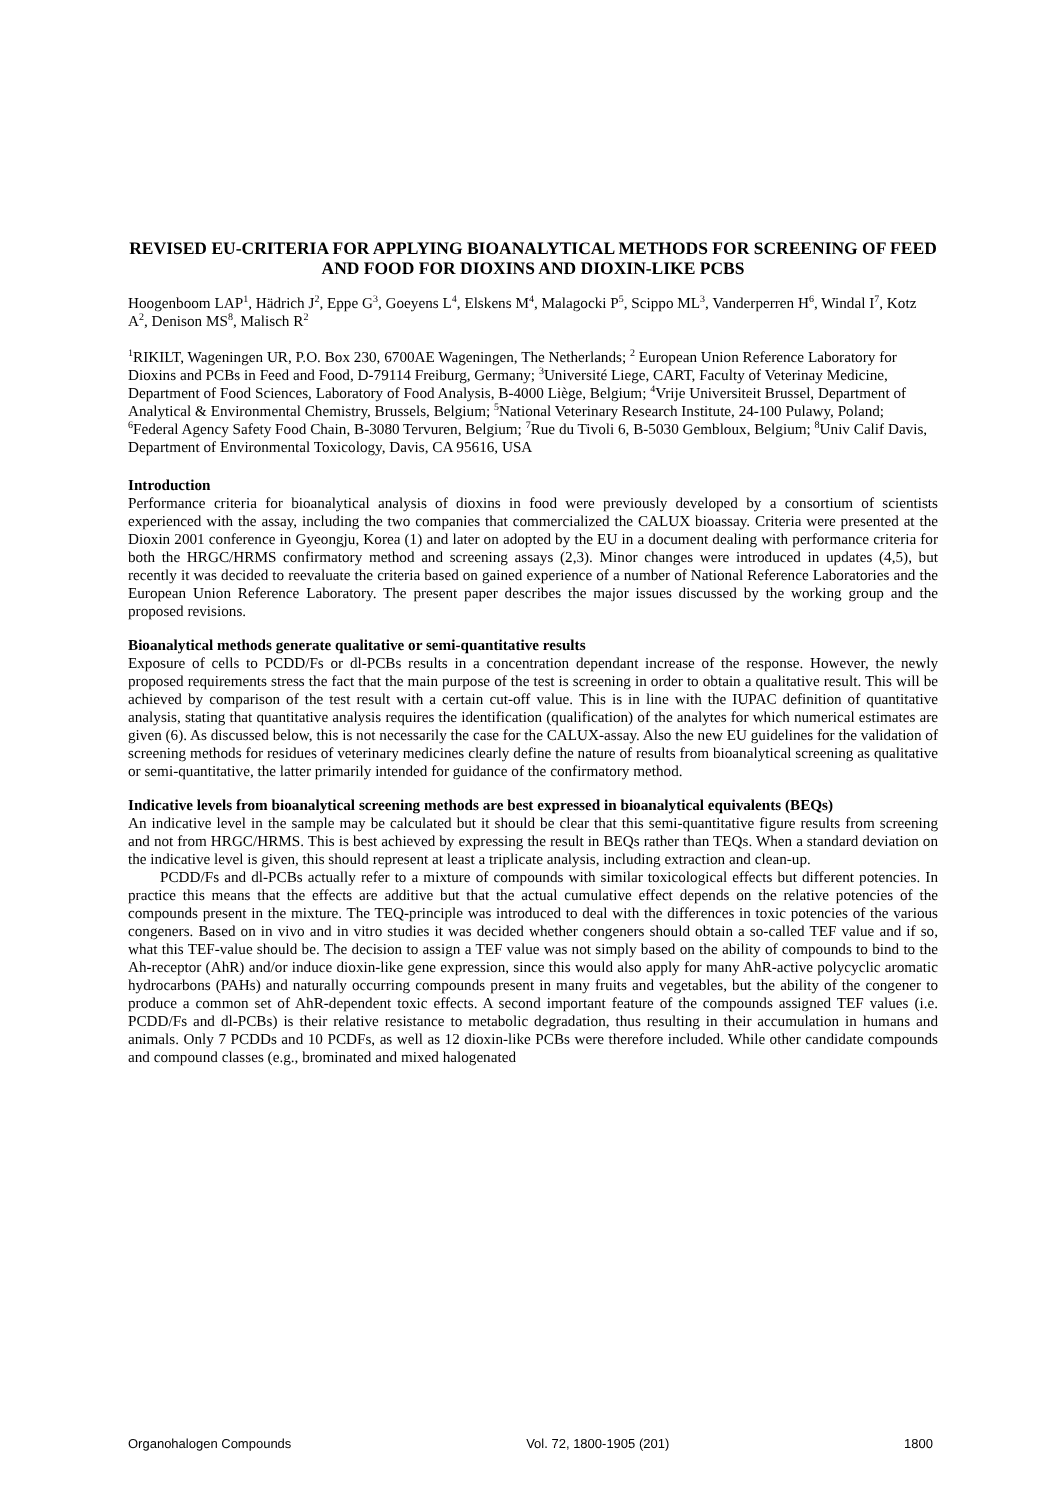REVISED EU-CRITERIA FOR APPLYING BIOANALYTICAL METHODS FOR SCREENING OF FEED AND FOOD FOR DIOXINS AND DIOXIN-LIKE PCBS
Hoogenboom LAP<sup>1</sup>, Hädrich J<sup>2</sup>, Eppe G<sup>3</sup>, Goeyens L<sup>4</sup>, Elskens M<sup>4</sup>, Malagocki P<sup>5</sup>, Scippo ML<sup>3</sup>, Vanderperren H<sup>6</sup>, Windal I<sup>7</sup>, Kotz A<sup>2</sup>, Denison MS<sup>8</sup>, Malisch R<sup>2</sup>
<sup>1</sup> RIKILT, Wageningen UR, P.O. Box 230, 6700AE Wageningen, The Netherlands; <sup>2</sup> European Union Reference Laboratory for Dioxins and PCBs in Feed and Food, D-79114 Freiburg, Germany; <sup>3</sup>Université Liege, CART, Faculty of Veterinay Medicine, Department of Food Sciences, Laboratory of Food Analysis, B-4000 Liège, Belgium; <sup>4</sup>Vrije Universiteit Brussel, Department of Analytical & Environmental Chemistry, Brussels, Belgium; <sup>5</sup>National Veterinary Research Institute, 24-100 Pulawy, Poland; <sup>6</sup>Federal Agency Safety Food Chain, B-3080 Tervuren, Belgium; <sup>7</sup>Rue du Tivoli 6, B-5030 Gembloux, Belgium; <sup>8</sup>Univ Calif Davis, Department of Environmental Toxicology, Davis, CA 95616, USA
Introduction
Performance criteria for bioanalytical analysis of dioxins in food were previously developed by a consortium of scientists experienced with the assay, including the two companies that commercialized the CALUX bioassay. Criteria were presented at the Dioxin 2001 conference in Gyeongju, Korea (1) and later on adopted by the EU in a document dealing with performance criteria for both the HRGC/HRMS confirmatory method and screening assays (2,3). Minor changes were introduced in updates (4,5), but recently it was decided to reevaluate the criteria based on gained experience of a number of National Reference Laboratories and the European Union Reference Laboratory. The present paper describes the major issues discussed by the working group and the proposed revisions.
Bioanalytical methods generate qualitative or semi-quantitative results
Exposure of cells to PCDD/Fs or dl-PCBs results in a concentration dependant increase of the response. However, the newly proposed requirements stress the fact that the main purpose of the test is screening in order to obtain a qualitative result. This will be achieved by comparison of the test result with a certain cut-off value. This is in line with the IUPAC definition of quantitative analysis, stating that quantitative analysis requires the identification (qualification) of the analytes for which numerical estimates are given (6). As discussed below, this is not necessarily the case for the CALUX-assay. Also the new EU guidelines for the validation of screening methods for residues of veterinary medicines clearly define the nature of results from bioanalytical screening as qualitative or semi-quantitative, the latter primarily intended for guidance of the confirmatory method.
Indicative levels from bioanalytical screening methods are best expressed in bioanalytical equivalents (BEQs)
An indicative level in the sample may be calculated but it should be clear that this semi-quantitative figure results from screening and not from HRGC/HRMS. This is best achieved by expressing the result in BEQs rather than TEQs. When a standard deviation on the indicative level is given, this should represent at least a triplicate analysis, including extraction and clean-up.
PCDD/Fs and dl-PCBs actually refer to a mixture of compounds with similar toxicological effects but different potencies. In practice this means that the effects are additive but that the actual cumulative effect depends on the relative potencies of the compounds present in the mixture. The TEQ-principle was introduced to deal with the differences in toxic potencies of the various congeners. Based on in vivo and in vitro studies it was decided whether congeners should obtain a so-called TEF value and if so, what this TEF-value should be. The decision to assign a TEF value was not simply based on the ability of compounds to bind to the Ah-receptor (AhR) and/or induce dioxin-like gene expression, since this would also apply for many AhR-active polycyclic aromatic hydrocarbons (PAHs) and naturally occurring compounds present in many fruits and vegetables, but the ability of the congener to produce a common set of AhR-dependent toxic effects. A second important feature of the compounds assigned TEF values (i.e. PCDD/Fs and dl-PCBs) is their relative resistance to metabolic degradation, thus resulting in their accumulation in humans and animals. Only 7 PCDDs and 10 PCDFs, as well as 12 dioxin-like PCBs were therefore included. While other candidate compounds and compound classes (e.g., brominated and mixed halogenated
Organohalogen Compounds Vol. 72, 1800-1905 (201) 1800